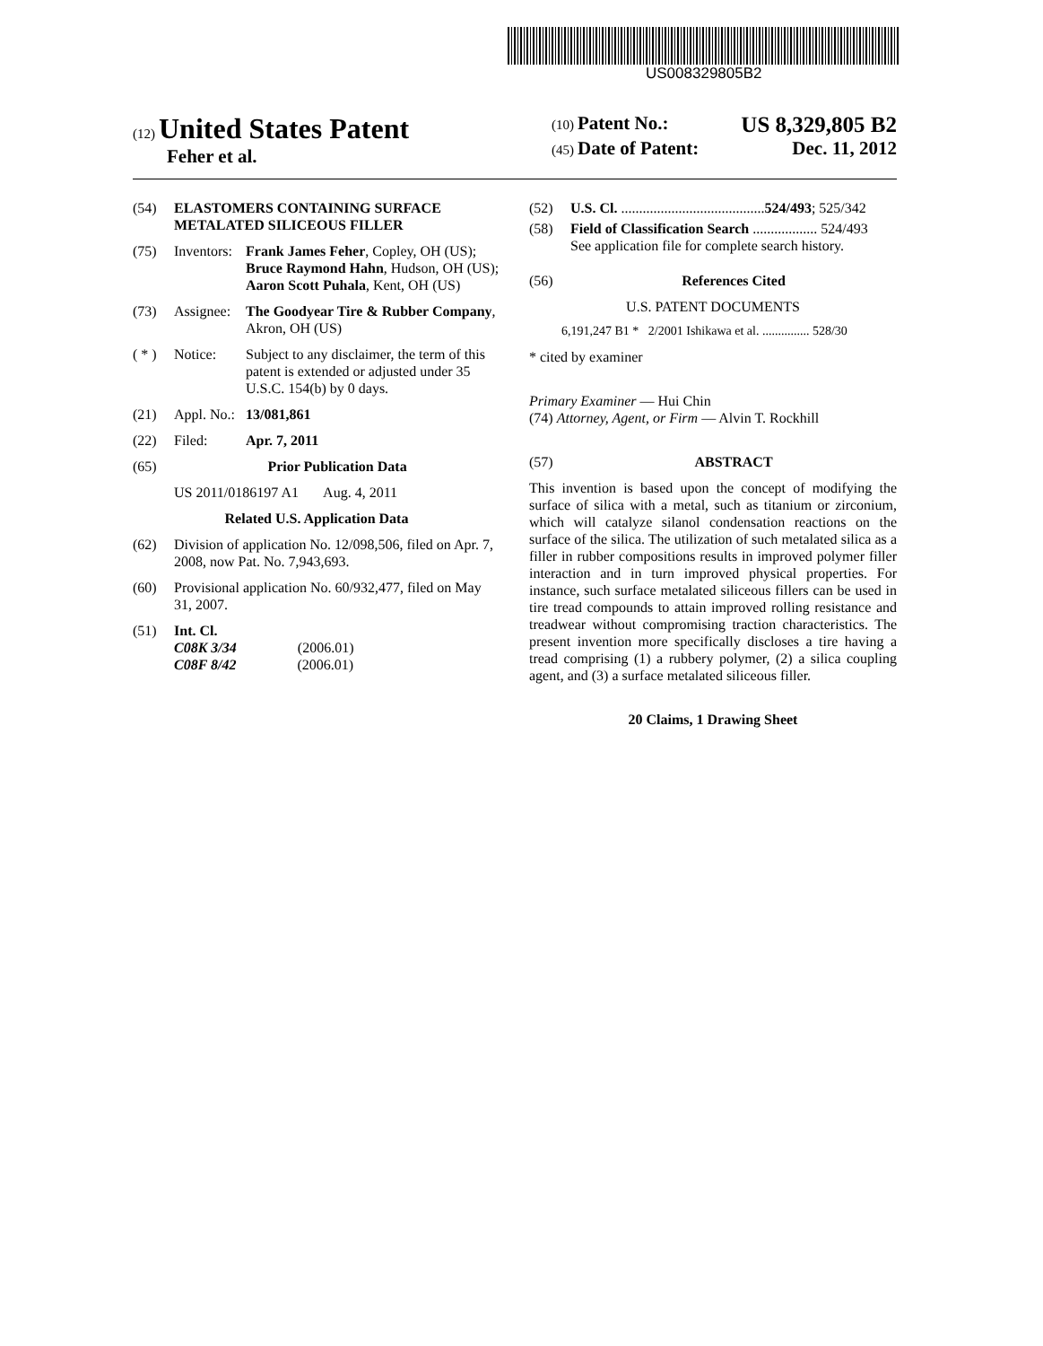US008329805B2
(12) United States Patent
Feher et al.
(10) Patent No.: US 8,329,805 B2
(45) Date of Patent: Dec. 11, 2012
(54) ELASTOMERS CONTAINING SURFACE METALATED SILICEOUS FILLER
(75) Inventors: Frank James Feher, Copley, OH (US); Bruce Raymond Hahn, Hudson, OH (US); Aaron Scott Puhala, Kent, OH (US)
(73) Assignee: The Goodyear Tire & Rubber Company, Akron, OH (US)
( * ) Notice: Subject to any disclaimer, the term of this patent is extended or adjusted under 35 U.S.C. 154(b) by 0 days.
(21) Appl. No.: 13/081,861
(22) Filed: Apr. 7, 2011
(65) Prior Publication Data
US 2011/0186197 A1 Aug. 4, 2011
Related U.S. Application Data
(62) Division of application No. 12/098,506, filed on Apr. 7, 2008, now Pat. No. 7,943,693.
(60) Provisional application No. 60/932,477, filed on May 31, 2007.
(51) Int. Cl.
C08K 3/34 (2006.01)
C08F 8/42 (2006.01)
(52) U.S. Cl. ........................................ 524/493; 525/342
(58) Field of Classification Search .................. 524/493
See application file for complete search history.
(56) References Cited
U.S. PATENT DOCUMENTS
6,191,247 B1 * 2/2001 Ishikawa et al. ............... 528/30
* cited by examiner
Primary Examiner — Hui Chin
(74) Attorney, Agent, or Firm — Alvin T. Rockhill
(57) ABSTRACT
This invention is based upon the concept of modifying the surface of silica with a metal, such as titanium or zirconium, which will catalyze silanol condensation reactions on the surface of the silica. The utilization of such metalated silica as a filler in rubber compositions results in improved polymer filler interaction and in turn improved physical properties. For instance, such surface metalated siliceous fillers can be used in tire tread compounds to attain improved rolling resistance and treadwear without compromising traction characteristics. The present invention more specifically discloses a tire having a tread comprising (1) a rubbery polymer, (2) a silica coupling agent, and (3) a surface metalated siliceous filler.
20 Claims, 1 Drawing Sheet